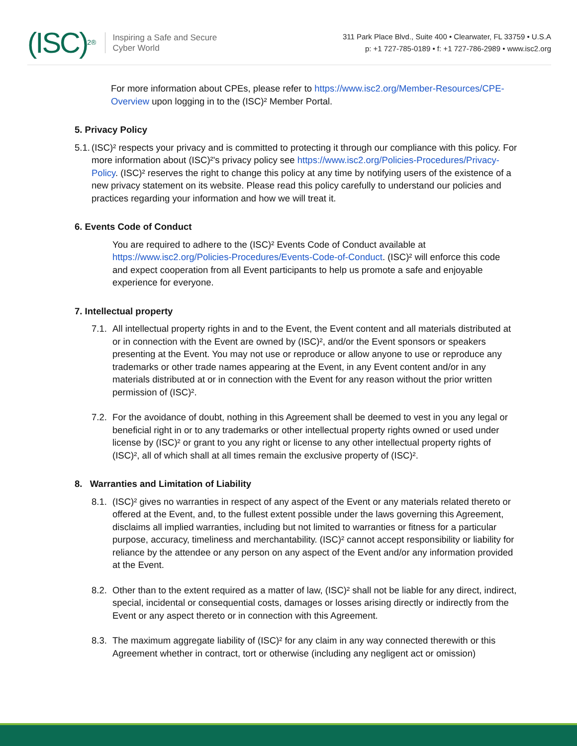(ISC)<sup>2®</sup>
Inspiring a Safe and Secure
Cyber World
311 Park Place Blvd., Suite 400 • Clearwater, FL 33759 • U.S.A
p: +1 727-785-0189 • f: +1 727-786-2989 • www.isc2.org
For more information about CPEs, please refer to https://www.isc2.org/Member-Resources/CPE-Overview upon logging in to the (ISC)² Member Portal.
5. Privacy Policy
5.1.
(ISC)² respects your privacy and is committed to protecting it through our compliance with this policy. For more information about (ISC)²'s privacy policy see https://www.isc2.org/Policies-Procedures/Privacy-Policy. (ISC)² reserves the right to change this policy at any time by notifying users of the existence of a new privacy statement on its website. Please read this policy carefully to understand our policies and practices regarding your information and how we will treat it.
6. Events Code of Conduct
You are required to adhere to the (ISC)² Events Code of Conduct available at https://www.isc2.org/Policies-Procedures/Events-Code-of-Conduct. (ISC)² will enforce this code and expect cooperation from all Event participants to help us promote a safe and enjoyable experience for everyone.
7. Intellectual property
7.1.
All intellectual property rights in and to the Event, the Event content and all materials distributed at or in connection with the Event are owned by (ISC)², and/or the Event sponsors or speakers presenting at the Event. You may not use or reproduce or allow anyone to use or reproduce any trademarks or other trade names appearing at the Event, in any Event content and/or in any materials distributed at or in connection with the Event for any reason without the prior written permission of (ISC)².
7.2.
For the avoidance of doubt, nothing in this Agreement shall be deemed to vest in you any legal or beneficial right in or to any trademarks or other intellectual property rights owned or used under license by (ISC)² or grant to you any right or license to any other intellectual property rights of (ISC)², all of which shall at all times remain the exclusive property of (ISC)².
8. Warranties and Limitation of Liability
8.1.
(ISC)² gives no warranties in respect of any aspect of the Event or any materials related thereto or offered at the Event, and, to the fullest extent possible under the laws governing this Agreement, disclaims all implied warranties, including but not limited to warranties or fitness for a particular purpose, accuracy, timeliness and merchantability. (ISC)² cannot accept responsibility or liability for reliance by the attendee or any person on any aspect of the Event and/or any information provided at the Event.
8.2.
Other than to the extent required as a matter of law, (ISC)² shall not be liable for any direct, indirect, special, incidental or consequential costs, damages or losses arising directly or indirectly from the Event or any aspect thereto or in connection with this Agreement.
8.3.
The maximum aggregate liability of (ISC)² for any claim in any way connected therewith or this Agreement whether in contract, tort or otherwise (including any negligent act or omission)